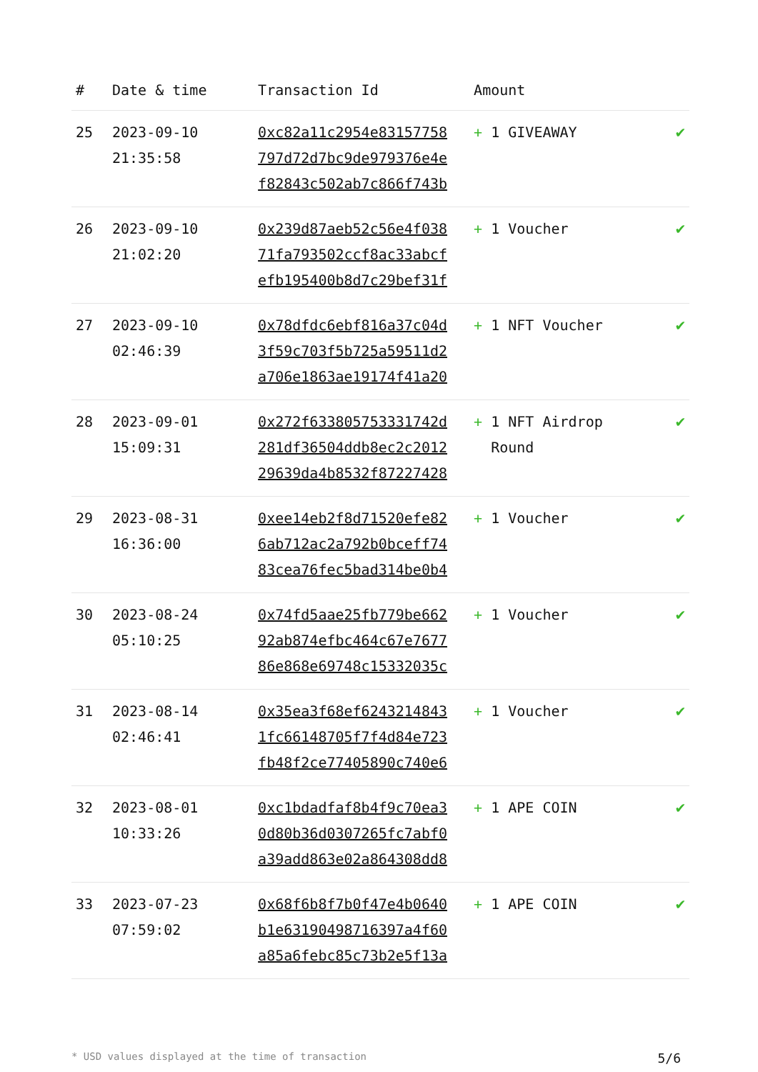| # | Date & time | Transaction Id | Amount | |
| --- | --- | --- | --- | --- |
| 25 | 2023-09-10 21:35:58 | 0xc82a11c2954e83157758 797d72d7bc9de979376e4e f82843c502ab7c866f743b | + 1 GIVEAWAY | ✔ |
| 26 | 2023-09-10 21:02:20 | 0x239d87aeb52c56e4f038 71fa793502ccf8ac33abcf efb195400b8d7c29bef31f | + 1 Voucher | ✔ |
| 27 | 2023-09-10 02:46:39 | 0x78dfdc6ebf816a37c04d 3f59c703f5b725a59511d2 a706e1863ae19174f41a20 | + 1 NFT Voucher | ✔ |
| 28 | 2023-09-01 15:09:31 | 0x272f633805753331742d 281df36504ddb8ec2c2012 29639da4b8532f87227428 | + 1 NFT Airdrop Round | ✔ |
| 29 | 2023-08-31 16:36:00 | 0xee14eb2f8d71520efe82 6ab712ac2a792b0bceff74 83cea76fec5bad314be0b4 | + 1 Voucher | ✔ |
| 30 | 2023-08-24 05:10:25 | 0x74fd5aae25fb779be662 92ab874efbc464c67e7677 86e868e69748c15332035c | + 1 Voucher | ✔ |
| 31 | 2023-08-14 02:46:41 | 0x35ea3f68ef6243214843 1fc66148705f7f4d84e723 fb48f2ce77405890c740e6 | + 1 Voucher | ✔ |
| 32 | 2023-08-01 10:33:26 | 0xc1bdadfaf8b4f9c70ea3 0d80b36d0307265fc7abf0 a39add863e02a864308dd8 | + 1 APE COIN | ✔ |
| 33 | 2023-07-23 07:59:02 | 0x68f6b8f7b0f47e4b0640 b1e63190498716397a4f60 a85a6febc85c73b2e5f13a | + 1 APE COIN | ✔ |
* USD values displayed at the time of transaction 5/6